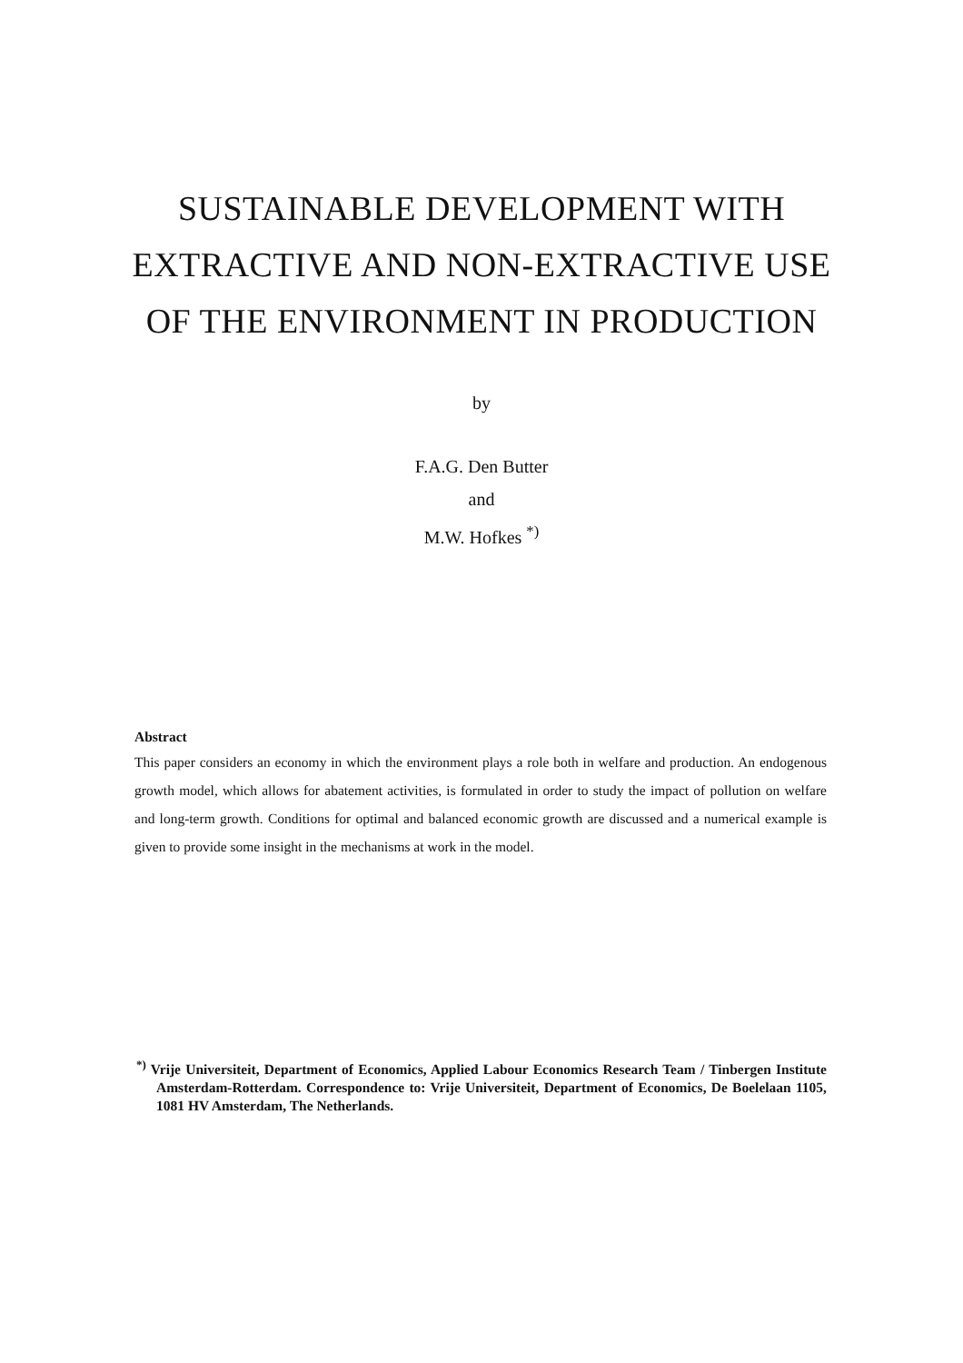SUSTAINABLE DEVELOPMENT WITH
EXTRACTIVE AND NON-EXTRACTIVE USE
OF THE ENVIRONMENT IN PRODUCTION
by
F.A.G. Den Butter
and
M.W. Hofkes <sup>*)</sup>
Abstract
This paper considers an economy in which the environment plays a role both in welfare and production. An endogenous growth model, which allows for abatement activities, is formulated in order to study the impact of pollution on welfare and long-term growth. Conditions for optimal and balanced economic growth are discussed and a numerical example is given to provide some insight in the mechanisms at work in the model.
<sup>*)</sup> Vrije Universiteit, Department of Economics, Applied Labour Economics Research Team / Tinbergen Institute Amsterdam-Rotterdam. Correspondence to: Vrije Universiteit, Department of Economics, De Boelelaan 1105, 1081 HV Amsterdam, The Netherlands.